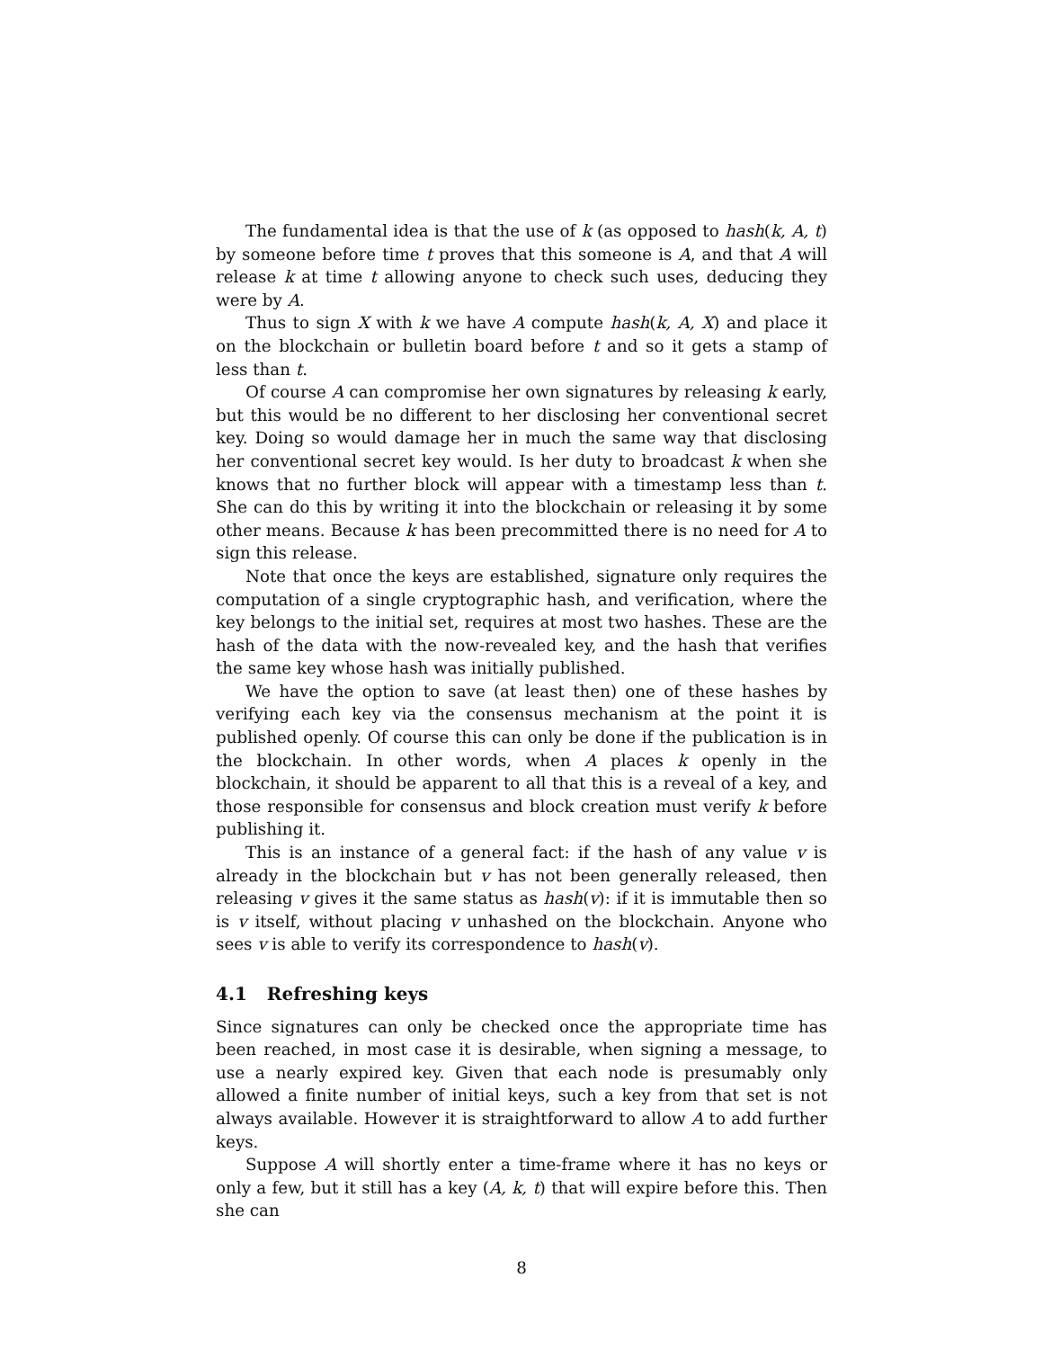The fundamental idea is that the use of k (as opposed to hash(k, A, t) by someone before time t proves that this someone is A, and that A will release k at time t allowing anyone to check such uses, deducing they were by A.
Thus to sign X with k we have A compute hash(k, A, X) and place it on the blockchain or bulletin board before t and so it gets a stamp of less than t.
Of course A can compromise her own signatures by releasing k early, but this would be no different to her disclosing her conventional secret key. Doing so would damage her in much the same way that disclosing her conventional secret key would. Is her duty to broadcast k when she knows that no further block will appear with a timestamp less than t. She can do this by writing it into the blockchain or releasing it by some other means. Because k has been precommitted there is no need for A to sign this release.
Note that once the keys are established, signature only requires the computation of a single cryptographic hash, and verification, where the key belongs to the initial set, requires at most two hashes. These are the hash of the data with the now-revealed key, and the hash that verifies the same key whose hash was initially published.
We have the option to save (at least then) one of these hashes by verifying each key via the consensus mechanism at the point it is published openly. Of course this can only be done if the publication is in the blockchain. In other words, when A places k openly in the blockchain, it should be apparent to all that this is a reveal of a key, and those responsible for consensus and block creation must verify k before publishing it.
This is an instance of a general fact: if the hash of any value v is already in the blockchain but v has not been generally released, then releasing v gives it the same status as hash(v): if it is immutable then so is v itself, without placing v unhashed on the blockchain. Anyone who sees v is able to verify its correspondence to hash(v).
4.1 Refreshing keys
Since signatures can only be checked once the appropriate time has been reached, in most case it is desirable, when signing a message, to use a nearly expired key. Given that each node is presumably only allowed a finite number of initial keys, such a key from that set is not always available. However it is straightforward to allow A to add further keys.
Suppose A will shortly enter a time-frame where it has no keys or only a few, but it still has a key (A, k, t) that will expire before this. Then she can
8